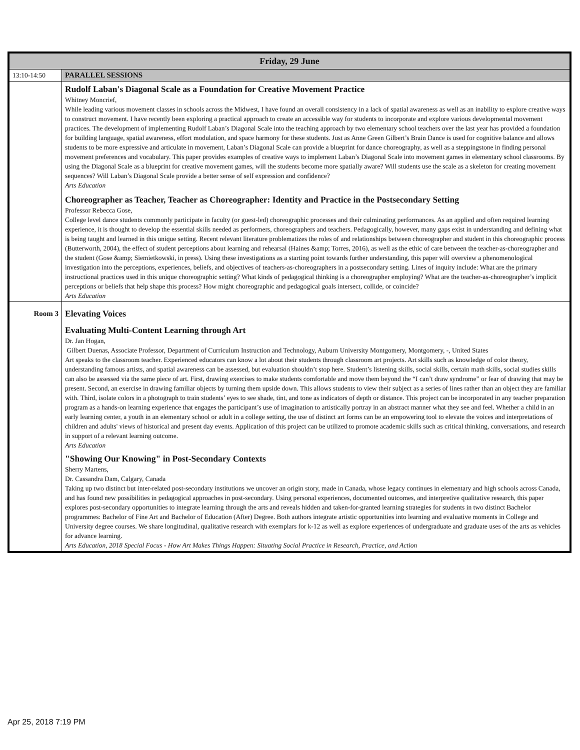| Friday, 29 June | |
| 13:10-14:50 | PARALLEL SESSIONS |
| | Rudolf Laban's Diagonal Scale as a Foundation for Creative Movement Practice Whitney Moncrief, While leading various movement classes in schools across the Midwest, I have found an overall consistency in a lack of spatial awareness as well as an inability to explore creative ways to construct movement. I have recently been exploring a practical approach to create an accessible way for students to incorporate and explore various developmental movement practices. The development of implementing Rudolf Laban’s Diagonal Scale into the teaching approach by two elementary school teachers over the last year has provided a foundation for building language, spatial awareness, effort modulation, and space harmony for these students. Just as Anne Green Gilbert’s Brain Dance is used for cognitive balance and allows students to be more expressive and articulate in movement, Laban’s Diagonal Scale can provide a blueprint for dance choreography, as well as a steppingstone in finding personal movement preferences and vocabulary. This paper provides examples of creative ways to implement Laban’s Diagonal Scale into movement games in elementary school classrooms. By using the Diagonal Scale as a blueprint for creative movement games, will the students become more spatially aware? Will students use the scale as a skeleton for creating movement sequences? Will Laban’s Diagonal Scale provide a better sense of self expression and confidence? Arts Education Choreographer as Teacher, Teacher as Choreographer: Identity and Practice in the Postsecondary Setting Professor Rebecca Gose, College level dance students commonly participate in faculty (or guest-led) choreographic processes and their culminating performances. As an applied and often required learning experience, it is thought to develop the essential skills needed as performers, choreographers and teachers. Pedagogically, however, many gaps exist in understanding and defining what is being taught and learned in this unique setting. Recent relevant literature problematizes the roles of and relationships between choreographer and student in this choreographic process (Butterworth, 2004), the effect of student perceptions about learning and rehearsal (Haines &amp; Torres, 2016), as well as the ethic of care between the teacher-as-choreographer and the student (Gose &amp; Siemietkowski, in press). Using these investigations as a starting point towards further understanding, this paper will overview a phenomenological investigation into the perceptions, experiences, beliefs, and objectives of teachers-as-choreographers in a postsecondary setting. Lines of inquiry include: What are the primary instructional practices used in this unique choreographic setting? What kinds of pedagogical thinking is a choreographer employing? What are the teacher-as-choreographer’s implicit perceptions or beliefs that help shape this process? How might choreographic and pedagogical goals intersect, collide, or coincide? Arts Education |
| Room 3 | Elevating Voices Evaluating Multi-Content Learning through Art Dr. Jan Hogan, Gilbert Duenas, Associate Professor, Department of Curriculum Instruction and Technology, Auburn University Montgomery, Montgomery, -, United States Art speaks to the classroom teacher. Experienced educators can know a lot about their students through classroom art projects. Art skills such as knowledge of color theory, understanding famous artists, and spatial awareness can be assessed, but evaluation shouldn’t stop here. Student’s listening skills, social skills, certain math skills, social studies skills can also be assessed via the same piece of art. First, drawing exercises to make students comfortable and move them beyond the “I can’t draw syndrome” or fear of drawing that may be present. Second, an exercise in drawing familiar objects by turning them upside down. This allows students to view their subject as a series of lines rather than an object they are familiar with. Third, isolate colors in a photograph to train students’ eyes to see shade, tint, and tone as indicators of depth or distance. This project can be incorporated in any teacher preparation program as a hands-on learning experience that engages the participant’s use of imagination to artistically portray in an abstract manner what they see and feel. Whether a child in an early learning center, a youth in an elementary school or adult in a college setting, the use of distinct art forms can be an empowering tool to elevate the voices and interpretations of children and adults' views of historical and present day events. Application of this project can be utilized to promote academic skills such as critical thinking, conversations, and research in support of a relevant learning outcome. Arts Education "Showing Our Knowing" in Post-Secondary Contexts Sherry Martens, Dr. Cassandra Dam, Calgary, Canada Taking up two distinct but inter-related post-secondary institutions we uncover an origin story, made in Canada, whose legacy continues in elementary and high schools across Canada, and has found new possibilities in pedagogical approaches in post-secondary. Using personal experiences, documented outcomes, and interpretive qualitative research, this paper explores post-secondary opportunities to integrate learning through the arts and reveals hidden and taken-for-granted learning strategies for students in two distinct Bachelor programmes: Bachelor of Fine Art and Bachelor of Education (After) Degree. Both authors integrate artistic opportunities into learning and evaluative moments in College and University degree courses. We share longitudinal, qualitative research with exemplars for k-12 as well as explore experiences of undergraduate and graduate uses of the arts as vehicles for advance learning. Arts Education, 2018 Special Focus - How Art Makes Things Happen: Situating Social Practice in Research, Practice, and Action |
Apr 25, 2018 7:19 PM